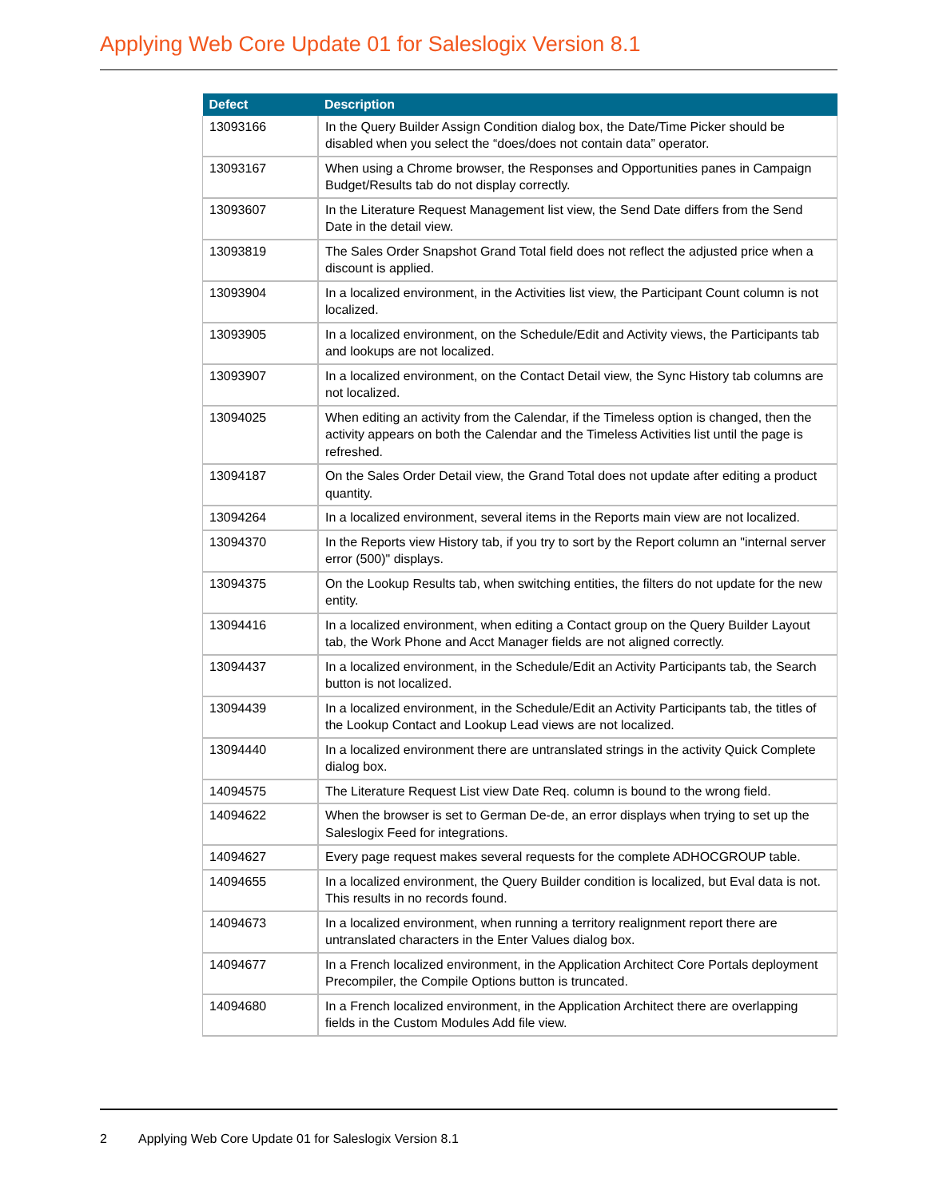Applying Web Core Update 01 for Saleslogix Version 8.1
| Defect | Description |
| --- | --- |
| 13093166 | In the Query Builder Assign Condition dialog box, the Date/Time Picker should be disabled when you select the “does/does not contain data” operator. |
| 13093167 | When using a Chrome browser, the Responses and Opportunities panes in Campaign Budget/Results tab do not display correctly. |
| 13093607 | In the Literature Request Management list view, the Send Date differs from the Send Date in the detail view. |
| 13093819 | The Sales Order Snapshot Grand Total field does not reflect the adjusted price when a discount is applied. |
| 13093904 | In a localized environment, in the Activities list view, the Participant Count column is not localized. |
| 13093905 | In a localized environment, on the Schedule/Edit and Activity views, the Participants tab and lookups are not localized. |
| 13093907 | In a localized environment, on the Contact Detail view, the Sync History tab columns are not localized. |
| 13094025 | When editing an activity from the Calendar, if the Timeless option is changed, then the activity appears on both the Calendar and the Timeless Activities list until the page is refreshed. |
| 13094187 | On the Sales Order Detail view, the Grand Total does not update after editing a product quantity. |
| 13094264 | In a localized environment, several items in the Reports main view are not localized. |
| 13094370 | In the Reports view History tab, if you try to sort by the Report column an "internal server error (500)" displays. |
| 13094375 | On the Lookup Results tab, when switching entities, the filters do not update for the new entity. |
| 13094416 | In a localized environment, when editing a Contact group on the Query Builder Layout tab, the Work Phone and Acct Manager fields are not aligned correctly. |
| 13094437 | In a localized environment, in the Schedule/Edit an Activity Participants tab, the Search button is not localized. |
| 13094439 | In a localized environment, in the Schedule/Edit an Activity Participants tab, the titles of the Lookup Contact and Lookup Lead views are not localized. |
| 13094440 | In a localized environment there are untranslated strings in the activity Quick Complete dialog box. |
| 14094575 | The Literature Request List view Date Req. column is bound to the wrong field. |
| 14094622 | When the browser is set to German De-de, an error displays when trying to set up the Saleslogix Feed for integrations. |
| 14094627 | Every page request makes several requests for the complete ADHOCGROUP table. |
| 14094655 | In a localized environment, the Query Builder condition is localized, but Eval data is not. This results in no records found. |
| 14094673 | In a localized environment, when running a territory realignment report there are untranslated characters in the Enter Values dialog box. |
| 14094677 | In a French localized environment, in the Application Architect Core Portals deployment Precompiler, the Compile Options button is truncated. |
| 14094680 | In a French localized environment, in the Application Architect there are overlapping fields in the Custom Modules Add file view. |
2 Applying Web Core Update 01 for Saleslogix Version 8.1